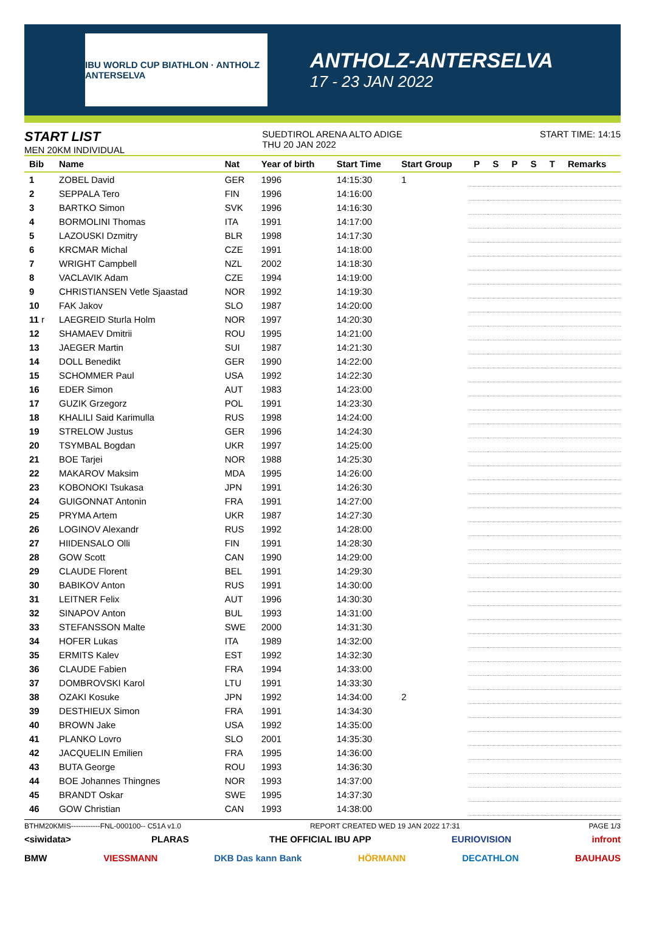IBU WORLD CUP BIATHLON · ANTHOLZ ANTERSELVA
ANTHOLZ-ANTERSELVA
17 - 23 JAN 2022
START LIST
MEN 20KM INDIVIDUAL
SUEDTIROL ARENA ALTO ADIGE
THU 20 JAN 2022
START TIME: 14:15
| Bib | Name | Nat | Year of birth | Start Time | Start Group | P | S | P | S | T | Remarks |
| --- | --- | --- | --- | --- | --- | --- | --- | --- | --- | --- | --- |
| 1 | ZOBEL David | GER | 1996 | 14:15:30 | 1 | | | | | | |
| 2 | SEPPALA Tero | FIN | 1996 | 14:16:00 | | | | | | | |
| 3 | BARTKO Simon | SVK | 1996 | 14:16:30 | | | | | | | |
| 4 | BORMOLINI Thomas | ITA | 1991 | 14:17:00 | | | | | | | |
| 5 | LAZOUSKI Dzmitry | BLR | 1998 | 14:17:30 | | | | | | | |
| 6 | KRCMAR Michal | CZE | 1991 | 14:18:00 | | | | | | | |
| 7 | WRIGHT Campbell | NZL | 2002 | 14:18:30 | | | | | | | |
| 8 | VACLAVIK Adam | CZE | 1994 | 14:19:00 | | | | | | | |
| 9 | CHRISTIANSEN Vetle Sjaastad | NOR | 1992 | 14:19:30 | | | | | | | |
| 10 | FAK Jakov | SLO | 1987 | 14:20:00 | | | | | | | |
| 11 r | LAEGREID Sturla Holm | NOR | 1997 | 14:20:30 | | | | | | | |
| 12 | SHAMAEV Dmitrii | ROU | 1995 | 14:21:00 | | | | | | | |
| 13 | JAEGER Martin | SUI | 1987 | 14:21:30 | | | | | | | |
| 14 | DOLL Benedikt | GER | 1990 | 14:22:00 | | | | | | | |
| 15 | SCHOMMER Paul | USA | 1992 | 14:22:30 | | | | | | | |
| 16 | EDER Simon | AUT | 1983 | 14:23:00 | | | | | | | |
| 17 | GUZIK Grzegorz | POL | 1991 | 14:23:30 | | | | | | | |
| 18 | KHALILI Said Karimulla | RUS | 1998 | 14:24:00 | | | | | | | |
| 19 | STRELOW Justus | GER | 1996 | 14:24:30 | | | | | | | |
| 20 | TSYMBAL Bogdan | UKR | 1997 | 14:25:00 | | | | | | | |
| 21 | BOE Tarjei | NOR | 1988 | 14:25:30 | | | | | | | |
| 22 | MAKAROV Maksim | MDA | 1995 | 14:26:00 | | | | | | | |
| 23 | KOBONOKI Tsukasa | JPN | 1991 | 14:26:30 | | | | | | | |
| 24 | GUIGONNAT Antonin | FRA | 1991 | 14:27:00 | | | | | | | |
| 25 | PRYMA Artem | UKR | 1987 | 14:27:30 | | | | | | | |
| 26 | LOGINOV Alexandr | RUS | 1992 | 14:28:00 | | | | | | | |
| 27 | HIIDENSALO Olli | FIN | 1991 | 14:28:30 | | | | | | | |
| 28 | GOW Scott | CAN | 1990 | 14:29:00 | | | | | | | |
| 29 | CLAUDE Florent | BEL | 1991 | 14:29:30 | | | | | | | |
| 30 | BABIKOV Anton | RUS | 1991 | 14:30:00 | | | | | | | |
| 31 | LEITNER Felix | AUT | 1996 | 14:30:30 | | | | | | | |
| 32 | SINAPOV Anton | BUL | 1993 | 14:31:00 | | | | | | | |
| 33 | STEFANSSON Malte | SWE | 2000 | 14:31:30 | | | | | | | |
| 34 | HOFER Lukas | ITA | 1989 | 14:32:00 | | | | | | | |
| 35 | ERMITS Kalev | EST | 1992 | 14:32:30 | | | | | | | |
| 36 | CLAUDE Fabien | FRA | 1994 | 14:33:00 | | | | | | | |
| 37 | DOMBROVSKI Karol | LTU | 1991 | 14:33:30 | | | | | | | |
| 38 | OZAKI Kosuke | JPN | 1992 | 14:34:00 | 2 | | | | | | |
| 39 | DESTHIEUX Simon | FRA | 1991 | 14:34:30 | | | | | | | |
| 40 | BROWN Jake | USA | 1992 | 14:35:00 | | | | | | | |
| 41 | PLANKO Lovro | SLO | 2001 | 14:35:30 | | | | | | | |
| 42 | JACQUELIN Emilien | FRA | 1995 | 14:36:00 | | | | | | | |
| 43 | BUTA George | ROU | 1993 | 14:36:30 | | | | | | | |
| 44 | BOE Johannes Thingnes | NOR | 1993 | 14:37:00 | | | | | | | |
| 45 | BRANDT Oskar | SWE | 1995 | 14:37:30 | | | | | | | |
| 46 | GOW Christian | CAN | 1993 | 14:38:00 | | | | | | | |
BTHM20KMIS------------FNL-000100-- C51A v1.0 REPORT CREATED WED 19 JAN 2022 17:31 PAGE 1/3
<siwidata> PLARAS THE OFFICIAL IBU APP EURIOVISION infront
BMW VIESSMANN DKB Das kann Bank HÖRMANN DECATHLON BAUHAUS